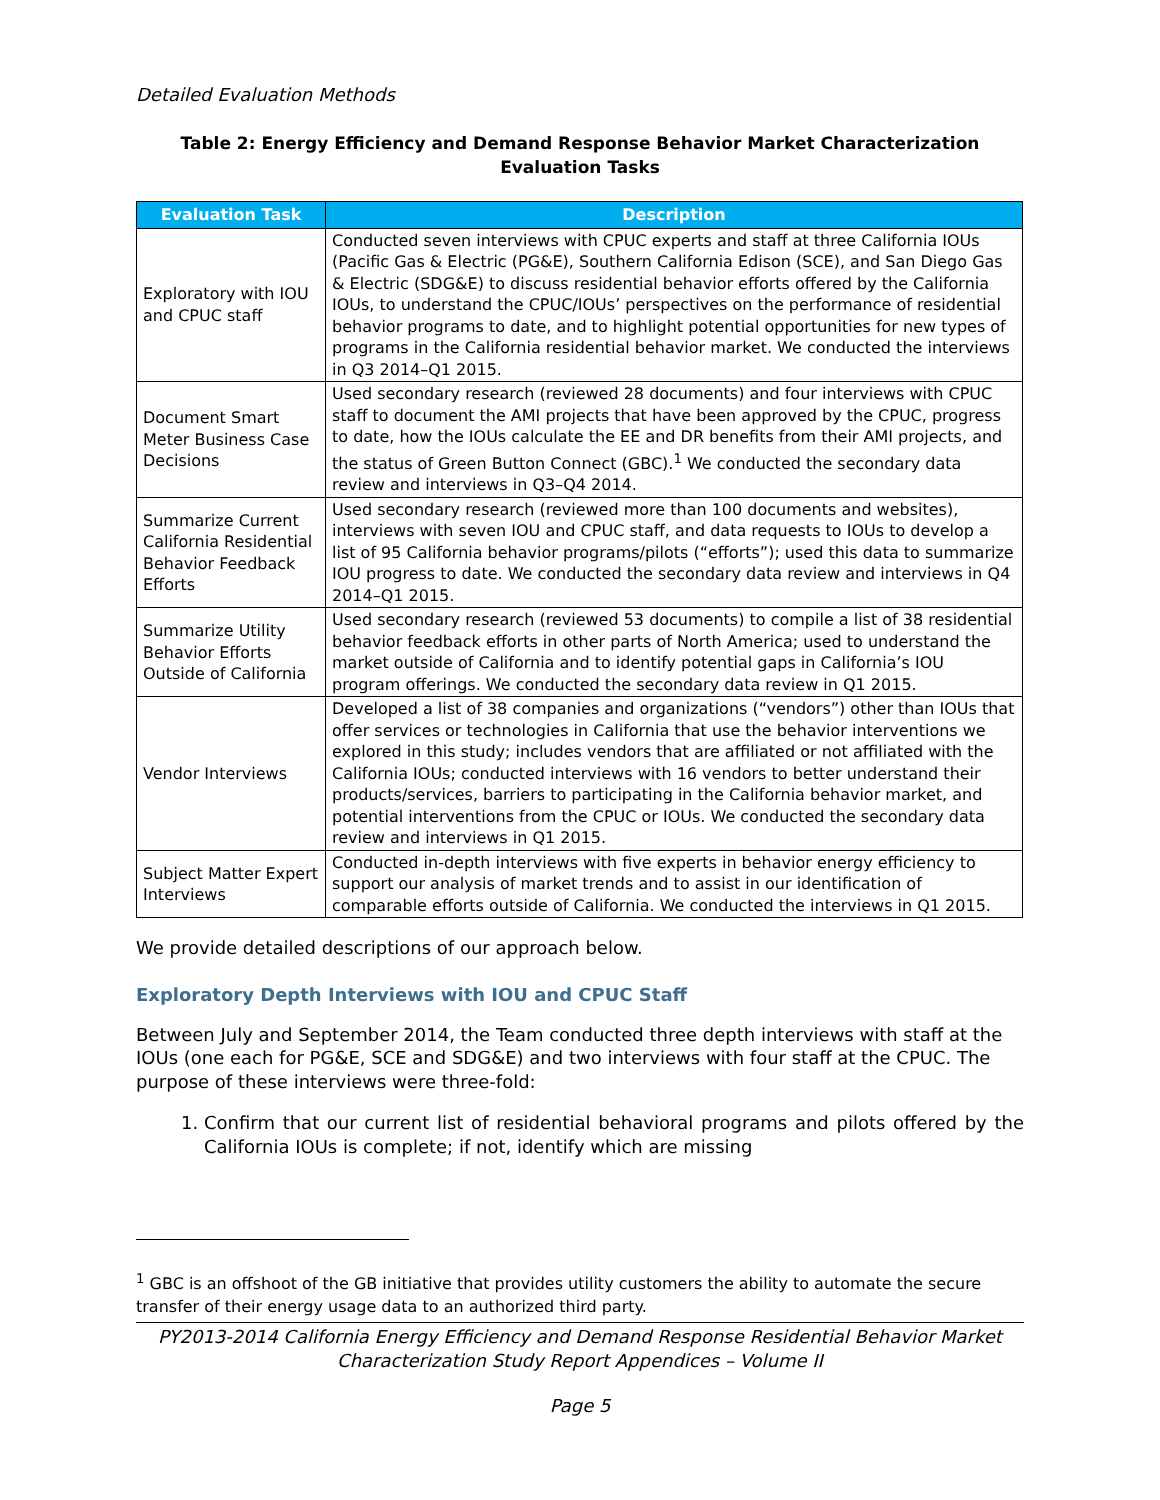Detailed Evaluation Methods
Table 2: Energy Efficiency and Demand Response Behavior Market Characterization Evaluation Tasks
| Evaluation Task | Description |
| --- | --- |
| Exploratory with IOU and CPUC staff | Conducted seven interviews with CPUC experts and staff at three California IOUs (Pacific Gas & Electric (PG&E), Southern California Edison (SCE), and San Diego Gas & Electric (SDG&E) to discuss residential behavior efforts offered by the California IOUs, to understand the CPUC/IOUs’ perspectives on the performance of residential behavior programs to date, and to highlight potential opportunities for new types of programs in the California residential behavior market. We conducted the interviews in Q3 2014–Q1 2015. |
| Document Smart Meter Business Case Decisions | Used secondary research (reviewed 28 documents) and four interviews with CPUC staff to document the AMI projects that have been approved by the CPUC, progress to date, how the IOUs calculate the EE and DR benefits from their AMI projects, and the status of Green Button Connect (GBC).<sup>1</sup> We conducted the secondary data review and interviews in Q3–Q4 2014. |
| Summarize Current California Residential Behavior Feedback Efforts | Used secondary research (reviewed more than 100 documents and websites), interviews with seven IOU and CPUC staff, and data requests to IOUs to develop a list of 95 California behavior programs/pilots (“efforts”); used this data to summarize IOU progress to date. We conducted the secondary data review and interviews in Q4 2014–Q1 2015. |
| Summarize Utility Behavior Efforts Outside of California | Used secondary research (reviewed 53 documents) to compile a list of 38 residential behavior feedback efforts in other parts of North America; used to understand the market outside of California and to identify potential gaps in California’s IOU program offerings. We conducted the secondary data review in Q1 2015. |
| Vendor Interviews | Developed a list of 38 companies and organizations (“vendors”) other than IOUs that offer services or technologies in California that use the behavior interventions we explored in this study; includes vendors that are affiliated or not affiliated with the California IOUs; conducted interviews with 16 vendors to better understand their products/services, barriers to participating in the California behavior market, and potential interventions from the CPUC or IOUs. We conducted the secondary data review and interviews in Q1 2015. |
| Subject Matter Expert Interviews | Conducted in-depth interviews with five experts in behavior energy efficiency to support our analysis of market trends and to assist in our identification of comparable efforts outside of California. We conducted the interviews in Q1 2015. |
We provide detailed descriptions of our approach below.
Exploratory Depth Interviews with IOU and CPUC Staff
Between July and September 2014, the Team conducted three depth interviews with staff at the IOUs (one each for PG&E, SCE and SDG&E) and two interviews with four staff at the CPUC. The purpose of these interviews were three-fold:
1. Confirm that our current list of residential behavioral programs and pilots offered by the California IOUs is complete; if not, identify which are missing
<sup>1</sup> GBC is an offshoot of the GB initiative that provides utility customers the ability to automate the secure transfer of their energy usage data to an authorized third party.
PY2013-2014 California Energy Efficiency and Demand Response Residential Behavior Market Characterization Study Report Appendices – Volume II
Page 5